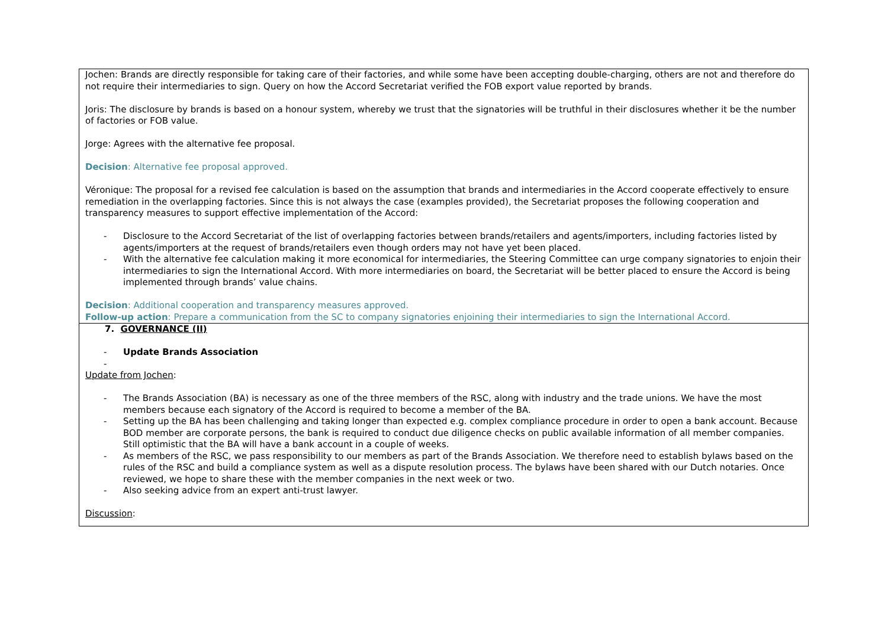| Jochen: Brands are directly responsible for taking care of their factories, and while some have been accepting double-charging, others are not and therefore do not require their intermediaries to sign. Query on how the Accord Secretariat verified the FOB export value reported by brands. Joris: The disclosure by brands is based on a honour system, whereby we trust that the signatories will be truthful in their disclosures whether it be the number of factories or FOB value. Jorge: Agrees with the alternative fee proposal. Decision : Alternative fee proposal approved. Véronique: The proposal for a revised fee calculation is based on the assumption that brands and intermediaries in the Accord cooperate effectively to ensure remediation in the overlapping factories. Since this is not always the case (examples provided), the Secretariat proposes the following cooperation and transparency measures to support effective implementation of the Accord: - Disclosure to the Accord Secretariat of the list of overlapping factories between brands/retailers and agents/importers, including factories listed by agents/importers at the request of brands/retailers even though orders may not have yet been placed. - With the alternative fee calculation making it more economical for intermediaries, the Steering Committee can urge company signatories to enjoin their intermediaries to sign the International Accord. With more intermediaries on board, the Secretariat will be better placed to ensure the Accord is being implemented through brands’ value chains. Decision : Additional cooperation and transparency measures approved. Follow-up action : Prepare a communication from the SC to company signatories enjoining their intermediaries to sign the International Accord. |
| 7. GOVERNANCE (II) - Update Brands Association - Update from Jochen : - The Brands Association (BA) is necessary as one of the three members of the RSC, along with industry and the trade unions. We have the most members because each signatory of the Accord is required to become a member of the BA. - Setting up the BA has been challenging and taking longer than expected e.g. complex compliance procedure in order to open a bank account. Because BOD member are corporate persons, the bank is required to conduct due diligence checks on public available information of all member companies. Still optimistic that the BA will have a bank account in a couple of weeks. - As members of the RSC, we pass responsibility to our members as part of the Brands Association. We therefore need to establish bylaws based on the rules of the RSC and build a compliance system as well as a dispute resolution process. The bylaws have been shared with our Dutch notaries. Once reviewed, we hope to share these with the member companies in the next week or two. - Also seeking advice from an expert anti-trust lawyer. Discussion : |